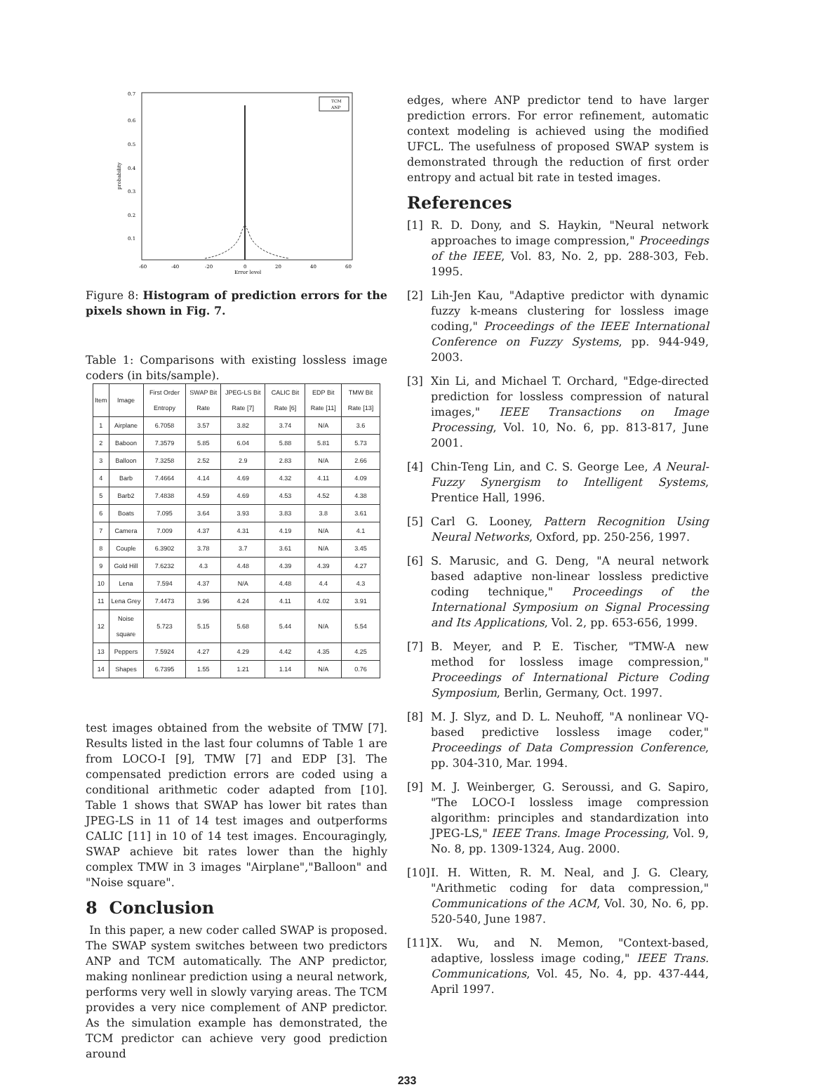TCM
ANP
0.7
0.6
0.5
0.4
0.3
0.2
0.1
probability
-60
-40
-20
0
20
40
60
Error level
Figure 8: Histogram of prediction errors for the pixels shown in Fig. 7.
Table 1: Comparisons with existing lossless image coders (in bits/sample).
| Item | Image | First Order Entropy | SWAP Bit Rate | JPEG-LS Bit Rate [7] | CALIC Bit Rate [6] | EDP Bit Rate [11] | TMW Bit Rate [13] |
| --- | --- | --- | --- | --- | --- | --- | --- |
| 1 | Airplane | 6.7058 | 3.57 | 3.82 | 3.74 | N/A | 3.6 |
| 2 | Baboon | 7.3579 | 5.85 | 6.04 | 5.88 | 5.81 | 5.73 |
| 3 | Balloon | 7.3258 | 2.52 | 2.9 | 2.83 | N/A | 2.66 |
| 4 | Barb | 7.4664 | 4.14 | 4.69 | 4.32 | 4.11 | 4.09 |
| 5 | Barb2 | 7.4838 | 4.59 | 4.69 | 4.53 | 4.52 | 4.38 |
| 6 | Boats | 7.095 | 3.64 | 3.93 | 3.83 | 3.8 | 3.61 |
| 7 | Camera | 7.009 | 4.37 | 4.31 | 4.19 | N/A | 4.1 |
| 8 | Couple | 6.3902 | 3.78 | 3.7 | 3.61 | N/A | 3.45 |
| 9 | Gold Hill | 7.6232 | 4.3 | 4.48 | 4.39 | 4.39 | 4.27 |
| 10 | Lena | 7.594 | 4.37 | N/A | 4.48 | 4.4 | 4.3 |
| 11 | Lena Grey | 7.4473 | 3.96 | 4.24 | 4.11 | 4.02 | 3.91 |
| 12 | Noise square | 5.723 | 5.15 | 5.68 | 5.44 | N/A | 5.54 |
| 13 | Peppers | 7.5924 | 4.27 | 4.29 | 4.42 | 4.35 | 4.25 |
| 14 | Shapes | 6.7395 | 1.55 | 1.21 | 1.14 | N/A | 0.76 |
test images obtained from the website of TMW [7]. Results listed in the last four columns of Table 1 are from LOCO-I [9], TMW [7] and EDP [3]. The compensated prediction errors are coded using a conditional arithmetic coder adapted from [10]. Table 1 shows that SWAP has lower bit rates than JPEG-LS in 11 of 14 test images and outperforms CALIC [11] in 10 of 14 test images. Encouragingly, SWAP achieve bit rates lower than the highly complex TMW in 3 images "Airplane","Balloon" and "Noise square".
8 Conclusion
In this paper, a new coder called SWAP is proposed. The SWAP system switches between two predictors ANP and TCM automatically. The ANP predictor, making nonlinear prediction using a neural network, performs very well in slowly varying areas. The TCM provides a very nice complement of ANP predictor. As the simulation example has demonstrated, the TCM predictor can achieve very good prediction around
edges, where ANP predictor tend to have larger prediction errors. For error refinement, automatic context modeling is achieved using the modified UFCL. The usefulness of proposed SWAP system is demonstrated through the reduction of first order entropy and actual bit rate in tested images.
References
[1] R. D. Dony, and S. Haykin, "Neural network approaches to image compression," Proceedings of the IEEE, Vol. 83, No. 2, pp. 288-303, Feb. 1995.
[2] Lih-Jen Kau, "Adaptive predictor with dynamic fuzzy k-means clustering for lossless image coding," Proceedings of the IEEE International Conference on Fuzzy Systems, pp. 944-949, 2003.
[3] Xin Li, and Michael T. Orchard, "Edge-directed prediction for lossless compression of natural images," IEEE Transactions on Image Processing, Vol. 10, No. 6, pp. 813-817, June 2001.
[4] Chin-Teng Lin, and C. S. George Lee, A Neural-Fuzzy Synergism to Intelligent Systems, Prentice Hall, 1996.
[5] Carl G. Looney, Pattern Recognition Using Neural Networks, Oxford, pp. 250-256, 1997.
[6] S. Marusic, and G. Deng, "A neural network based adaptive non-linear lossless predictive coding technique," Proceedings of the International Symposium on Signal Processing and Its Applications, Vol. 2, pp. 653-656, 1999.
[7] B. Meyer, and P. E. Tischer, "TMW-A new method for lossless image compression," Proceedings of International Picture Coding Symposium, Berlin, Germany, Oct. 1997.
[8] M. J. Slyz, and D. L. Neuhoff, "A nonlinear VQ-based predictive lossless image coder," Proceedings of Data Compression Conference, pp. 304-310, Mar. 1994.
[9] M. J. Weinberger, G. Seroussi, and G. Sapiro, "The LOCO-I lossless image compression algorithm: principles and standardization into JPEG-LS," IEEE Trans. Image Processing, Vol. 9, No. 8, pp. 1309-1324, Aug. 2000.
[10]
I. H. Witten, R. M. Neal, and J. G. Cleary, "Arithmetic coding for data compression," Communications of the ACM, Vol. 30, No. 6, pp. 520-540, June 1987.
[11]
X. Wu, and N. Memon, "Context-based, adaptive, lossless image coding," IEEE Trans. Communications, Vol. 45, No. 4, pp. 437-444, April 1997.
233